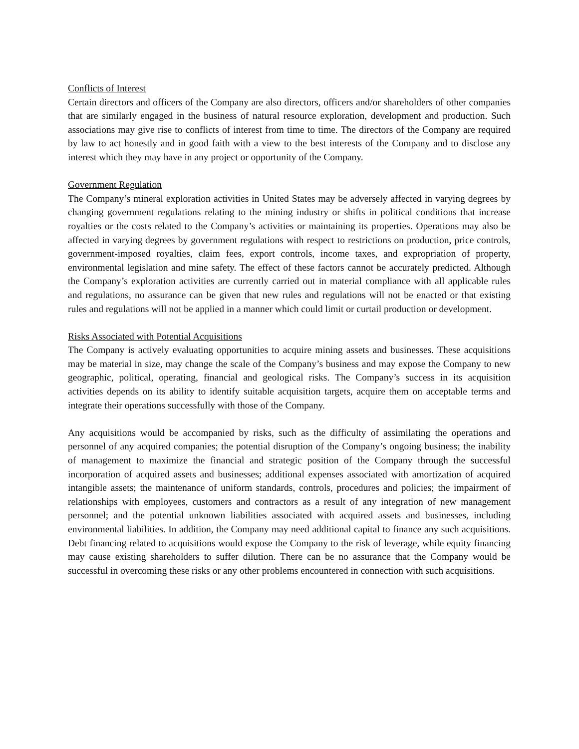Conflicts of Interest
Certain directors and officers of the Company are also directors, officers and/or shareholders of other companies that are similarly engaged in the business of natural resource exploration, development and production. Such associations may give rise to conflicts of interest from time to time. The directors of the Company are required by law to act honestly and in good faith with a view to the best interests of the Company and to disclose any interest which they may have in any project or opportunity of the Company.
Government Regulation
The Company’s mineral exploration activities in United States may be adversely affected in varying degrees by changing government regulations relating to the mining industry or shifts in political conditions that increase royalties or the costs related to the Company’s activities or maintaining its properties. Operations may also be affected in varying degrees by government regulations with respect to restrictions on production, price controls, government-imposed royalties, claim fees, export controls, income taxes, and expropriation of property, environmental legislation and mine safety. The effect of these factors cannot be accurately predicted. Although the Company’s exploration activities are currently carried out in material compliance with all applicable rules and regulations, no assurance can be given that new rules and regulations will not be enacted or that existing rules and regulations will not be applied in a manner which could limit or curtail production or development.
Risks Associated with Potential Acquisitions
The Company is actively evaluating opportunities to acquire mining assets and businesses. These acquisitions may be material in size, may change the scale of the Company’s business and may expose the Company to new geographic, political, operating, financial and geological risks. The Company’s success in its acquisition activities depends on its ability to identify suitable acquisition targets, acquire them on acceptable terms and integrate their operations successfully with those of the Company.
Any acquisitions would be accompanied by risks, such as the difficulty of assimilating the operations and personnel of any acquired companies; the potential disruption of the Company’s ongoing business; the inability of management to maximize the financial and strategic position of the Company through the successful incorporation of acquired assets and businesses; additional expenses associated with amortization of acquired intangible assets; the maintenance of uniform standards, controls, procedures and policies; the impairment of relationships with employees, customers and contractors as a result of any integration of new management personnel; and the potential unknown liabilities associated with acquired assets and businesses, including environmental liabilities. In addition, the Company may need additional capital to finance any such acquisitions. Debt financing related to acquisitions would expose the Company to the risk of leverage, while equity financing may cause existing shareholders to suffer dilution. There can be no assurance that the Company would be successful in overcoming these risks or any other problems encountered in connection with such acquisitions.